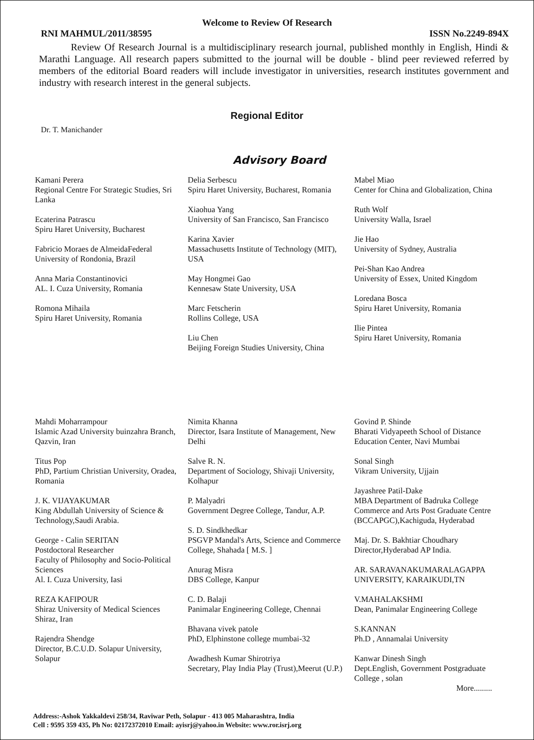Welcome to Review Of Research
RNI MAHMUL/2011/38595 ISSN No.2249-894X
Review Of Research Journal is a multidisciplinary research journal, published monthly in English, Hindi & Marathi Language. All research papers submitted to the journal will be double - blind peer reviewed referred by members of the editorial Board readers will include investigator in universities, research institutes government and industry with research interest in the general subjects.
Regional Editor
Dr. T. Manichander
Advisory Board
Kamani Perera
Regional Centre For Strategic Studies, Sri Lanka
Ecaterina Patrascu
Spiru Haret University, Bucharest
Fabricio Moraes de AlmeidaFederal University of Rondonia, Brazil
Anna Maria Constantinovici
AL. I. Cuza University, Romania
Romona Mihaila
Spiru Haret University, Romania
Delia Serbescu
Spiru Haret University, Bucharest, Romania
Xiaohua Yang
University of San Francisco, San Francisco
Karina Xavier
Massachusetts Institute of Technology (MIT), USA
May Hongmei Gao
Kennesaw State University, USA
Marc Fetscherin
Rollins College, USA
Liu Chen
Beijing Foreign Studies University, China
Mabel Miao
Center for China and Globalization, China
Ruth Wolf
University Walla, Israel
Jie Hao
University of Sydney, Australia
Pei-Shan Kao Andrea
University of Essex, United Kingdom
Loredana Bosca
Spiru Haret University, Romania
Ilie Pintea
Spiru Haret University, Romania
Mahdi Moharrampour
Islamic Azad University buinzahra Branch, Qazvin, Iran
Titus Pop
PhD, Partium Christian University, Oradea,
Romania
J. K. VIJAYAKUMAR
King Abdullah University of Science & Technology,Saudi Arabia.
George - Calin SERITAN
Postdoctoral Researcher
Faculty of Philosophy and Socio-Political Sciences
Al. I. Cuza University, Iasi
REZA KAFIPOUR
Shiraz University of Medical Sciences
Shiraz, Iran
Rajendra Shendge
Director, B.C.U.D. Solapur University, Solapur
Nimita Khanna
Director, Isara Institute of Management, New Delhi
Salve R. N.
Department of Sociology, Shivaji University, Kolhapur
P. Malyadri
Government Degree College, Tandur, A.P.
S. D. Sindkhedkar
PSGVP Mandal's Arts, Science and Commerce College, Shahada [ M.S. ]
Anurag Misra
DBS College, Kanpur
C. D. Balaji
Panimalar Engineering College, Chennai
Bhavana vivek patole
PhD, Elphinstone college mumbai-32
Awadhesh Kumar Shirotriya
Secretary, Play India Play (Trust),Meerut (U.P.)
Govind P. Shinde
Bharati Vidyapeeth School of Distance Education Center, Navi Mumbai
Sonal Singh
Vikram University, Ujjain
Jayashree Patil-Dake
MBA Department of Badruka College Commerce and Arts Post Graduate Centre (BCCAPGC),Kachiguda, Hyderabad
Maj. Dr. S. Bakhtiar Choudhary
Director,Hyderabad AP India.
AR. SARAVANAKUMARALAGAPPA UNIVERSITY, KARAIKUDI,TN
V.MAHALAKSHMI
Dean, Panimalar Engineering College
S.KANNAN
Ph.D , Annamalai University
Kanwar Dinesh Singh
Dept.English, Government Postgraduate College , solan
More.........
Address:-Ashok Yakkaldevi 258/34, Raviwar Peth, Solapur - 413 005 Maharashtra, India
Cell : 9595 359 435, Ph No: 02172372010 Email: ayisrj@yahoo.in Website: www.ror.isrj.org